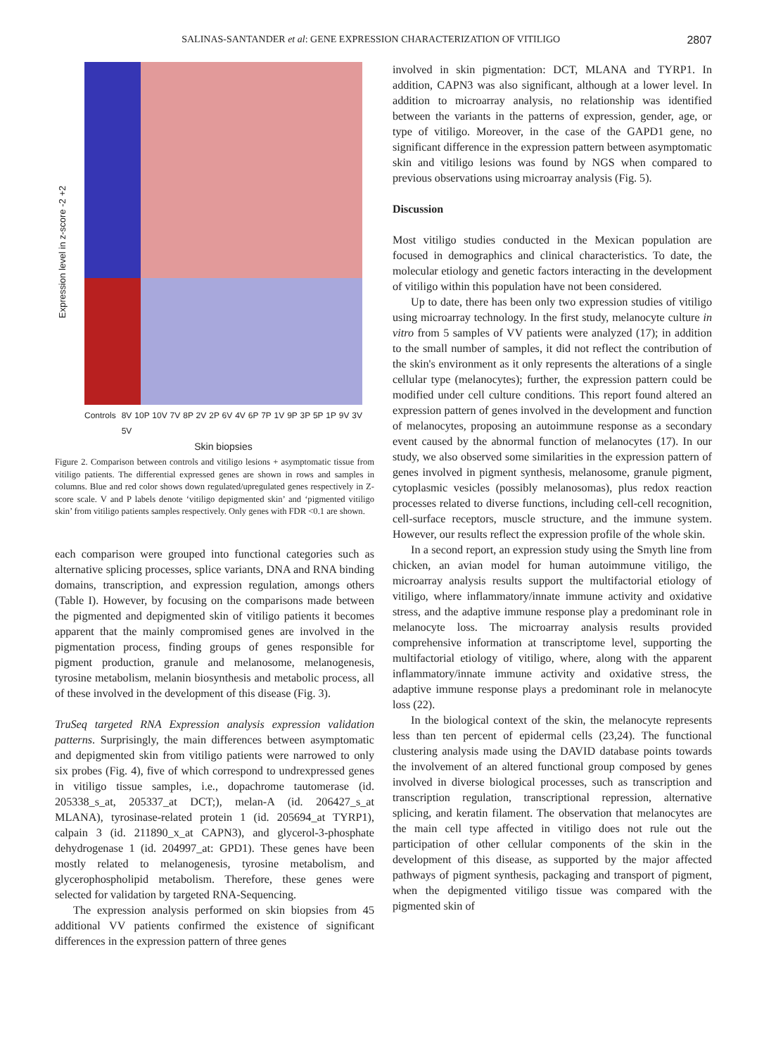SALINAS-SANTANDER et al: GENE EXPRESSION CHARACTERIZATION OF VITILIGO 2807
Expression level in z-score -2 +2
Controls 8V 10P 10V 7V 8P 2V 2P 6V 4V 6P 7P 1V 9P 3P 5P 1P 9V 3V 5V
Skin biopsies
Figure 2. Comparison between controls and vitiligo lesions + asymptomatic tissue from vitiligo patients. The differential expressed genes are shown in rows and samples in columns. Blue and red color shows down regulated/upregulated genes respectively in Z-score scale. V and P labels denote ‘vitiligo depigmented skin’ and ‘pigmented vitiligo skin’ from vitiligo patients samples respectively. Only genes with FDR <0.1 are shown.
each comparison were grouped into functional categories such as alternative splicing processes, splice variants, DNA and RNA binding domains, transcription, and expression regulation, amongs others (Table I). However, by focusing on the comparisons made between the pigmented and depigmented skin of vitiligo patients it becomes apparent that the mainly compromised genes are involved in the pigmentation process, finding groups of genes responsible for pigment production, granule and melanosome, melanogenesis, tyrosine metabolism, melanin biosynthesis and metabolic process, all of these involved in the development of this disease (Fig. 3).
TruSeq targeted RNA Expression analysis expression validation patterns. Surprisingly, the main differences between asymptomatic and depigmented skin from vitiligo patients were narrowed to only six probes (Fig. 4), five of which correspond to undrexpressed genes in vitiligo tissue samples, i.e., dopachrome tautomerase (id. 205338_s_at, 205337_at DCT;), melan-A (id. 206427_s_at MLANA), tyrosinase-related protein 1 (id. 205694_at TYRP1), calpain 3 (id. 211890_x_at CAPN3), and glycerol-3-phosphate dehydrogenase 1 (id. 204997_at: GPD1). These genes have been mostly related to melanogenesis, tyrosine metabolism, and glycerophospholipid metabolism. Therefore, these genes were selected for validation by targeted RNA-Sequencing.
The expression analysis performed on skin biopsies from 45 additional VV patients confirmed the existence of significant differences in the expression pattern of three genes
involved in skin pigmentation: DCT, MLANA and TYRP1. In addition, CAPN3 was also significant, although at a lower level. In addition to microarray analysis, no relationship was identified between the variants in the patterns of expression, gender, age, or type of vitiligo. Moreover, in the case of the GAPD1 gene, no significant difference in the expression pattern between asymptomatic skin and vitiligo lesions was found by NGS when compared to previous observations using microarray analysis (Fig. 5).
Discussion
Most vitiligo studies conducted in the Mexican population are focused in demographics and clinical characteristics. To date, the molecular etiology and genetic factors interacting in the development of vitiligo within this population have not been considered.
Up to date, there has been only two expression studies of vitiligo using microarray technology. In the first study, melanocyte culture in vitro from 5 samples of VV patients were analyzed (17); in addition to the small number of samples, it did not reflect the contribution of the skin's environment as it only represents the alterations of a single cellular type (melanocytes); further, the expression pattern could be modified under cell culture conditions. This report found altered an expression pattern of genes involved in the development and function of melanocytes, proposing an autoimmune response as a secondary event caused by the abnormal function of melanocytes (17). In our study, we also observed some similarities in the expression pattern of genes involved in pigment synthesis, melanosome, granule pigment, cytoplasmic vesicles (possibly melanosomas), plus redox reaction processes related to diverse functions, including cell-cell recognition, cell-surface receptors, muscle structure, and the immune system. However, our results reflect the expression profile of the whole skin.
In a second report, an expression study using the Smyth line from chicken, an avian model for human autoimmune vitiligo, the microarray analysis results support the multifactorial etiology of vitiligo, where inflammatory/innate immune activity and oxidative stress, and the adaptive immune response play a predominant role in melanocyte loss. The microarray analysis results provided comprehensive information at transcriptome level, supporting the multifactorial etiology of vitiligo, where, along with the apparent inflammatory/innate immune activity and oxidative stress, the adaptive immune response plays a predominant role in melanocyte loss (22).
In the biological context of the skin, the melanocyte represents less than ten percent of epidermal cells (23,24). The functional clustering analysis made using the DAVID database points towards the involvement of an altered functional group composed by genes involved in diverse biological processes, such as transcription and transcription regulation, transcriptional repression, alternative splicing, and keratin filament. The observation that melanocytes are the main cell type affected in vitiligo does not rule out the participation of other cellular components of the skin in the development of this disease, as supported by the major affected pathways of pigment synthesis, packaging and transport of pigment, when the depigmented vitiligo tissue was compared with the pigmented skin of